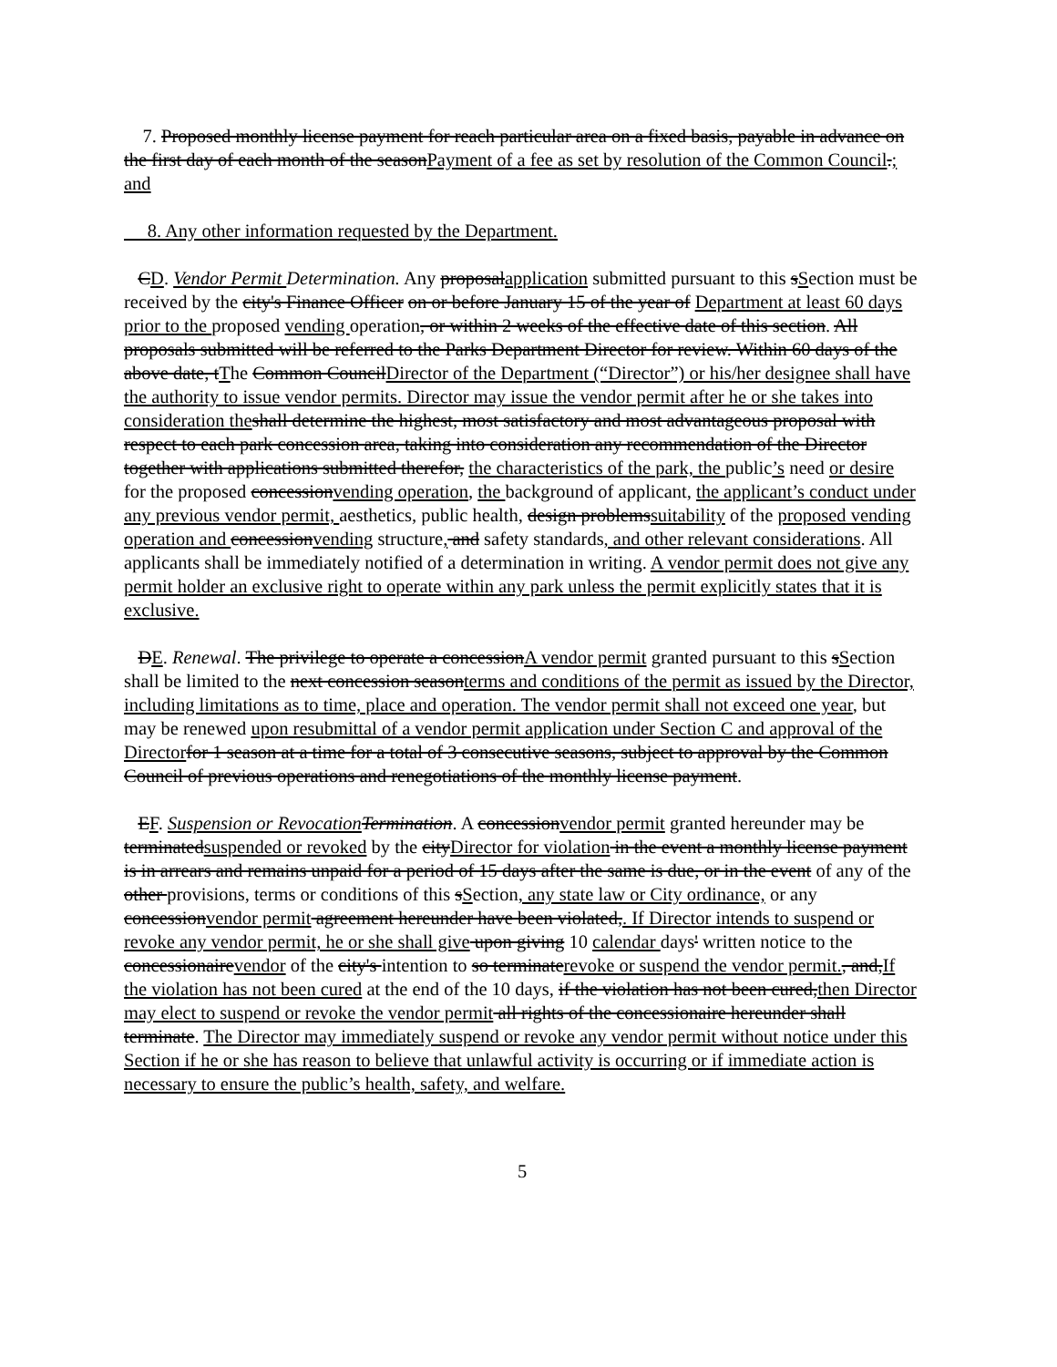7. Proposed monthly license payment for reach particular area on a fixed basis, payable in advance on the first day of each month of the seasonPayment of a fee as set by resolution of the Common Council.; and
8. Any other information requested by the Department.
CD. Vendor Permit Determination. Any proposalapplication submitted pursuant to this sSection must be received by the city's Finance Officer on or before January 15 of the year of Department at least 60 days prior to the proposed vending operation, or within 2 weeks of the effective date of this section. All proposals submitted will be referred to the Parks Department Director for review. Within 60 days of the above date, tThe Common CouncilDirector of the Department (“Director”) or his/her designee shall have the authority to issue vendor permits. Director may issue the vendor permit after he or she takes into consideration the shall determine the highest, most satisfactory and most advantageous proposal with respect to each park concession area, taking into consideration any recommendation of the Director together with applications submitted therefor, the characteristics of the park, the public’s need or desire for the proposed concessionvending operation, the background of applicant, the applicant’s conduct under any previous vendor permit, aesthetics, public health, design problemssuitability of the proposed vending operation and concessionvending structure, and safety standards, and other relevant considerations. All applicants shall be immediately notified of a determination in writing. A vendor permit does not give any permit holder an exclusive right to operate within any park unless the permit explicitly states that it is exclusive.
DE. Renewal. The privilege to operate a concessionA vendor permit granted pursuant to this sSection shall be limited to the next concession seasonterms and conditions of the permit as issued by the Director, including limitations as to time, place and operation. The vendor permit shall not exceed one year, but may be renewed upon resubmittal of a vendor permit application under Section C and approval of the Director for 1 season at a time for a total of 3 consecutive seasons, subject to approval by the Common Council of previous operations and renegotiations of the monthly license payment.
EF. Suspension or Revocation Termination. A concessionvendor permit granted hereunder may be terminatedsuspended or revoked by the cityDirector for violation in the event a monthly license payment is in arrears and remains unpaid for a period of 15 days after the same is due, or in the event of any of the other provisions, terms or conditions of this sSection, any state law or City ordinance, or any concessionvendor permit agreement hereunder have been violated,. If Director intends to suspend or revoke any vendor permit, he or she shall give upon giving 10 calendar days' written notice to the concessionairevendor of the city's intention to so terminaterevoke or suspend the vendor permit., and,If the violation has not been cured at the end of the 10 days, if the violation has not been cured,then Director may elect to suspend or revoke the vendor permit all rights of the concessionaire hereunder shall terminate. The Director may immediately suspend or revoke any vendor permit without notice under this Section if he or she has reason to believe that unlawful activity is occurring or if immediate action is necessary to ensure the public’s health, safety, and welfare.
5